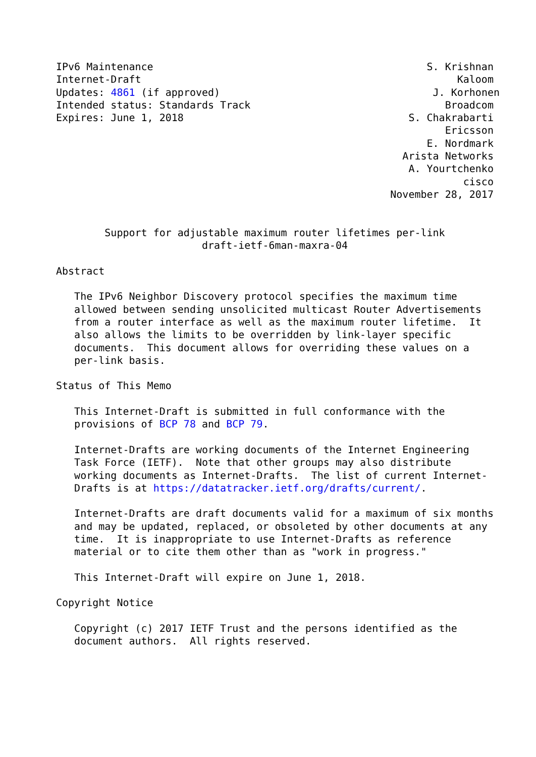IPv6 Maintenance                                             S. Krishnan
Internet-Draft                                                    Kaloom
Updates: 4861 (if approved)                                   J. Korhonen
Intended status: Standards Track                                Broadcom
Expires: June 1, 2018                                     S. Chakrabarti
                                                                Ericsson
                                                             E. Nordmark
                                                         Arista Networks
                                                          A. Yourtchenko
                                                                   cisco
                                                       November 28, 2017


        Support for adjustable maximum router lifetimes per-link
                        draft-ietf-6man-maxra-04

Abstract

   The IPv6 Neighbor Discovery protocol specifies the maximum time
   allowed between sending unsolicited multicast Router Advertisements
   from a router interface as well as the maximum router lifetime.  It
   also allows the limits to be overridden by link-layer specific
   documents.  This document allows for overriding these values on a
   per-link basis.

Status of This Memo

   This Internet-Draft is submitted in full conformance with the
   provisions of BCP 78 and BCP 79.

   Internet-Drafts are working documents of the Internet Engineering
   Task Force (IETF).  Note that other groups may also distribute
   working documents as Internet-Drafts.  The list of current Internet-
   Drafts is at https://datatracker.ietf.org/drafts/current/.

   Internet-Drafts are draft documents valid for a maximum of six months
   and may be updated, replaced, or obsoleted by other documents at any
   time.  It is inappropriate to use Internet-Drafts as reference
   material or to cite them other than as "work in progress."

   This Internet-Draft will expire on June 1, 2018.

Copyright Notice

   Copyright (c) 2017 IETF Trust and the persons identified as the
   document authors.  All rights reserved.